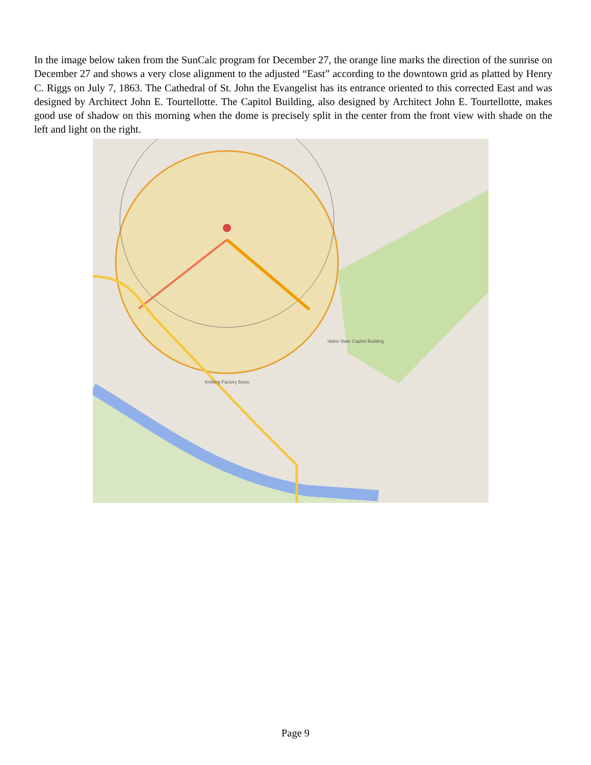In the image below taken from the SunCalc program for December 27, the orange line marks the direction of the sunrise on December 27 and shows a very close alignment to the adjusted “East” according to the downtown grid as platted by Henry C. Riggs on July 7, 1863. The Cathedral of St. John the Evangelist has its entrance oriented to this corrected East and was designed by Architect John E. Tourtellotte. The Capitol Building, also designed by Architect John E. Tourtellotte, makes good use of shadow on this morning when the dome is precisely split in the center from the front view with shade on the left and light on the right.
Idaho State Capitol Building
Knitting Factory Boise
Page 9